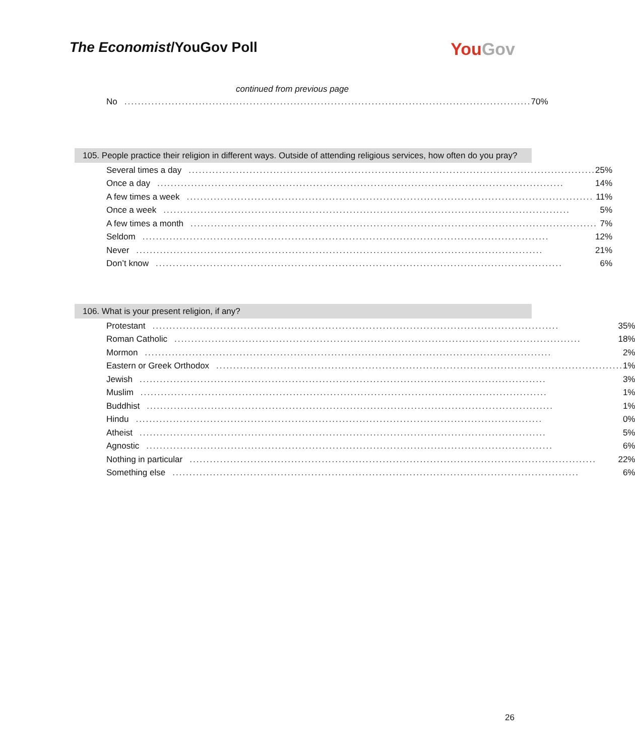The Economist/YouGov Poll
YouGov
continued from previous page
| No ........................................................................................................................ 70% |
105. People practice their religion in different ways. Outside of attending religious services, how often do you pray?
| Several times a day ........................................................................................................................ 25% |
| Once a day ........................................................................................................................ 14% |
| A few times a week ........................................................................................................................ 11% |
| Once a week ........................................................................................................................ 5% |
| A few times a month ........................................................................................................................ 7% |
| Seldom ........................................................................................................................ 12% |
| Never ........................................................................................................................ 21% |
| Don’t know ........................................................................................................................ 6% |
106. What is your present religion, if any?
| Protestant ........................................................................................................................ 35% |
| Roman Catholic ........................................................................................................................ 18% |
| Mormon ........................................................................................................................ 2% |
| Eastern or Greek Orthodox ........................................................................................................................ 1% |
| Jewish ........................................................................................................................ 3% |
| Muslim ........................................................................................................................ 1% |
| Buddhist ........................................................................................................................ 1% |
| Hindu ........................................................................................................................ 0% |
| Atheist ........................................................................................................................ 5% |
| Agnostic ........................................................................................................................ 6% |
| Nothing in particular ........................................................................................................................ 22% |
| Something else ........................................................................................................................ 6% |
26